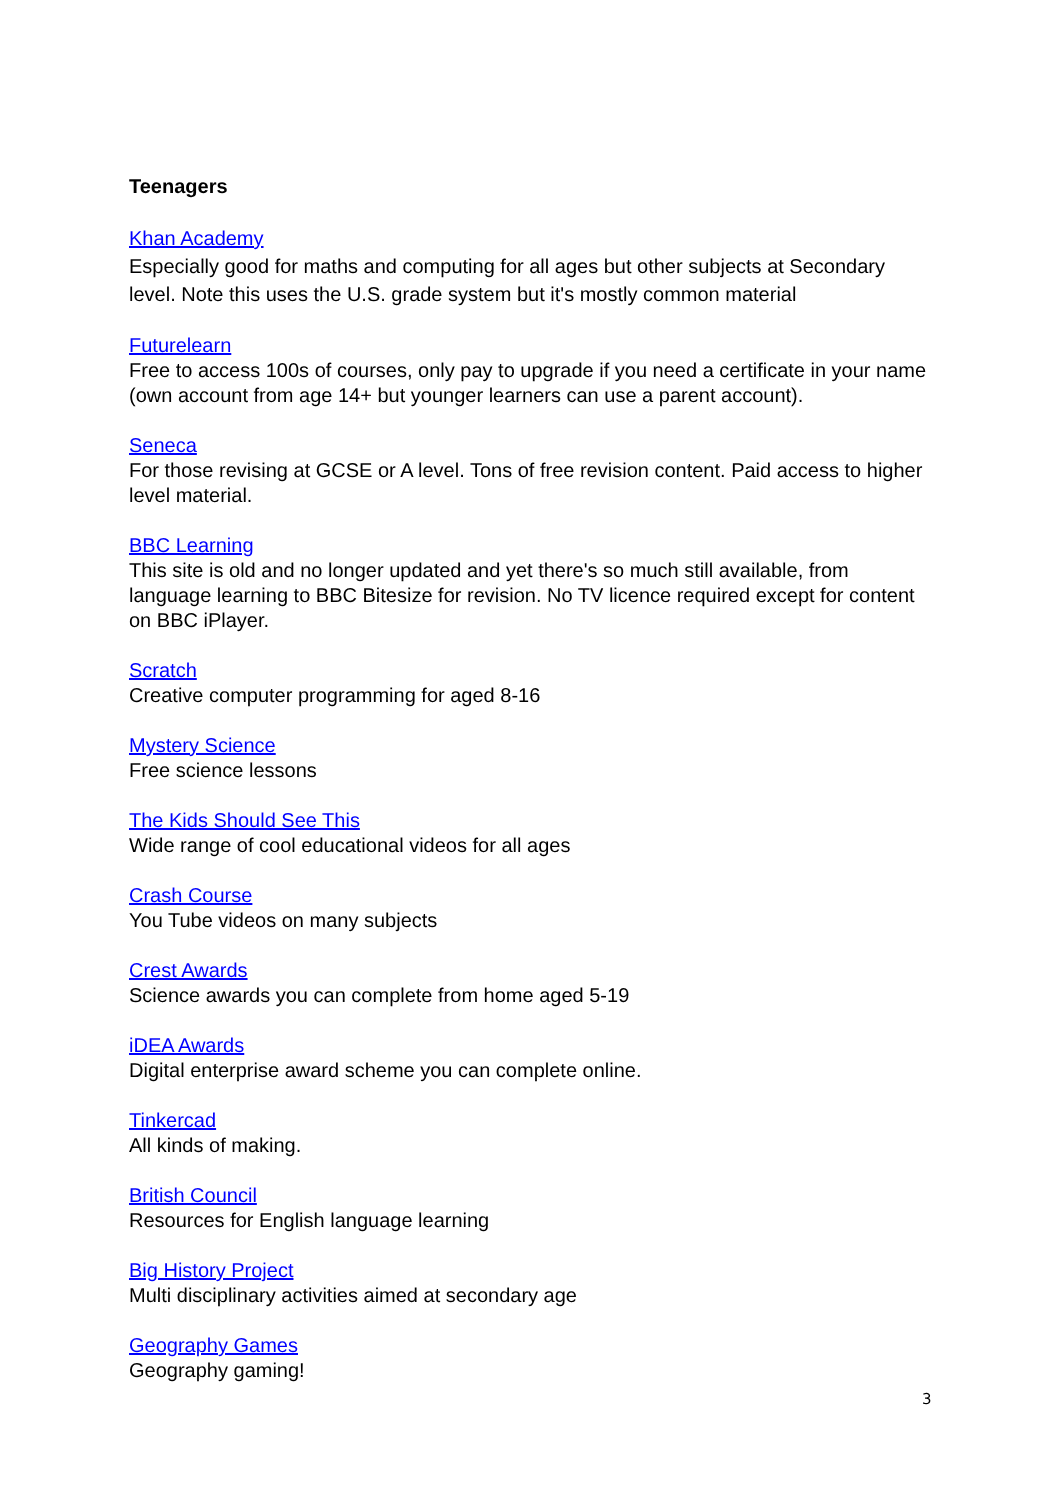Teenagers
Khan Academy
Especially good for maths and computing for all ages but other subjects at Secondary level. Note this uses the U.S. grade system but it's mostly common material
Futurelearn
Free to access 100s of courses, only pay to upgrade if you need a certificate in your name (own account from age 14+ but younger learners can use a parent account).
Seneca
For those revising at GCSE or A level. Tons of free revision content. Paid access to higher level material.
BBC Learning
This site is old and no longer updated and yet there's so much still available, from language learning to BBC Bitesize for revision. No TV licence required except for content on BBC iPlayer.
Scratch
Creative computer programming for aged 8-16
Mystery Science
Free science lessons
The Kids Should See This
Wide range of cool educational videos for all ages
Crash Course
You Tube videos on many subjects
Crest Awards
Science awards you can complete from home aged 5-19
iDEA Awards
Digital enterprise award scheme you can complete online.
Tinkercad
All kinds of making.
British Council
Resources for English language learning
Big History Project
Multi disciplinary activities aimed at secondary age
Geography Games
Geography gaming!
3